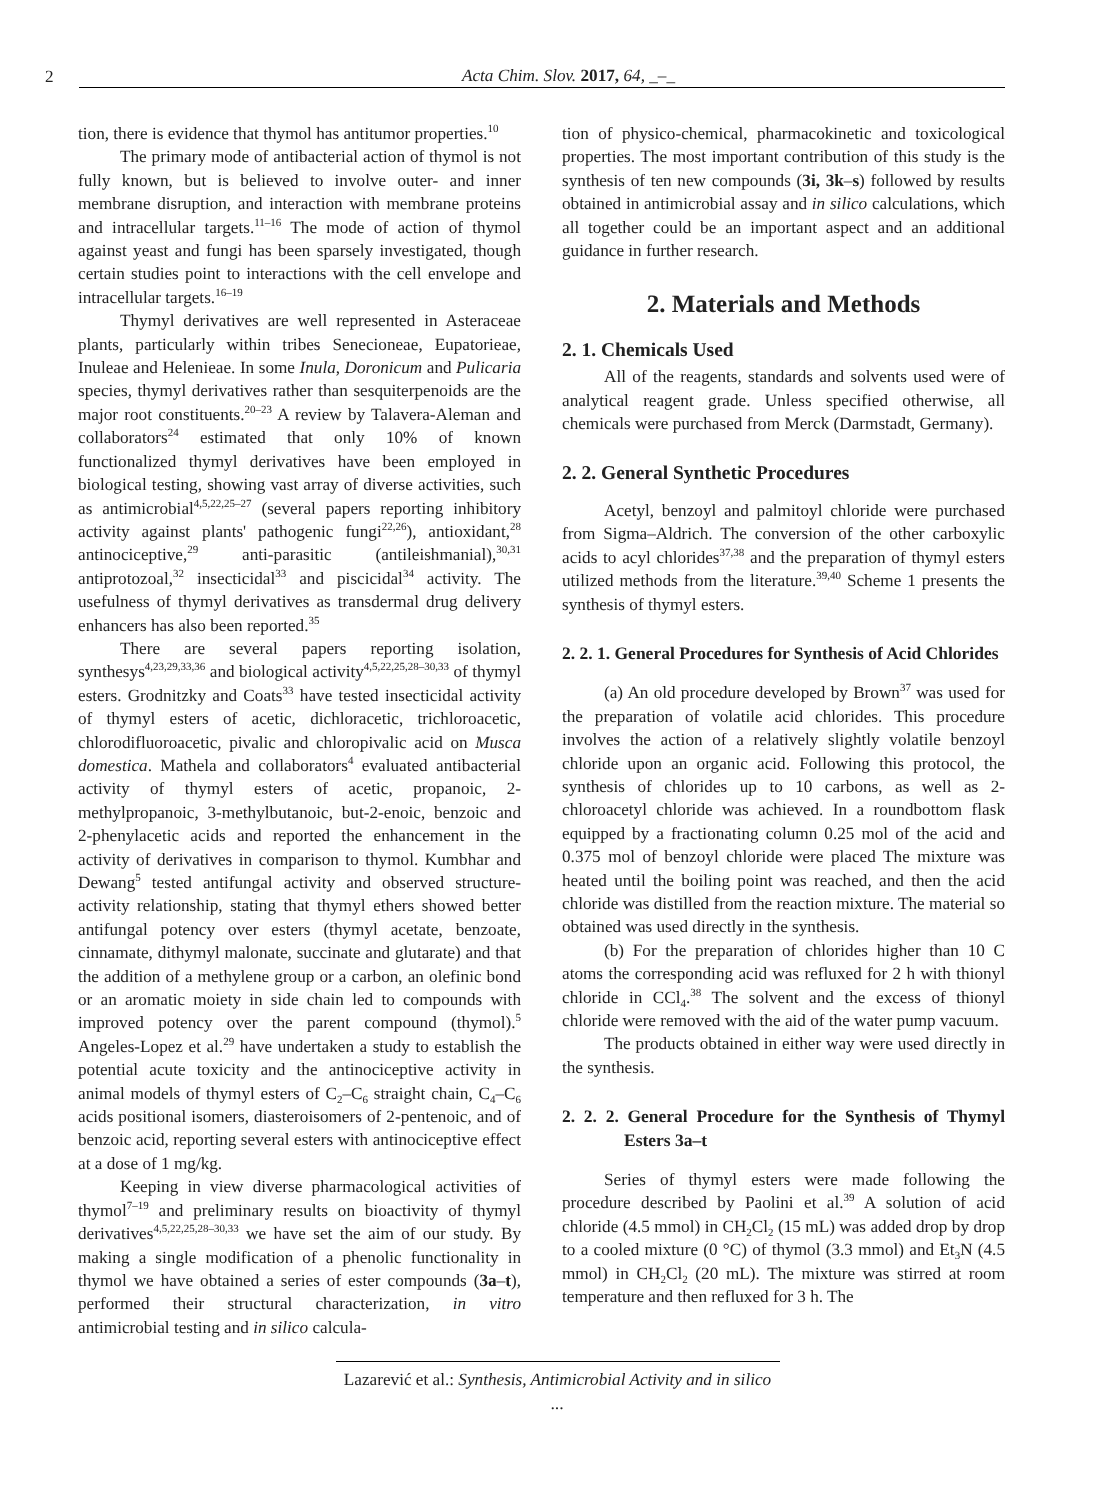2 Acta Chim. Slov. 2017, 64, _–_
tion, there is evidence that thymol has antitumor properties.<sup>10</sup>
The primary mode of antibacterial action of thymol is not fully known, but is believed to involve outer- and inner membrane disruption, and interaction with membrane proteins and intracellular targets.<sup>11–16</sup> The mode of action of thymol against yeast and fungi has been sparsely investigated, though certain studies point to interactions with the cell envelope and intracellular targets.<sup>16–19</sup>
Thymyl derivatives are well represented in Asteraceae plants, particularly within tribes Senecioneae, Eupatorieae, Inuleae and Helenieae. In some Inula, Doronicum and Pulicaria species, thymyl derivatives rather than sesquiterpenoids are the major root constituents.<sup>20–23</sup> A review by Talavera-Aleman and collaborators<sup>24</sup> estimated that only 10% of known functionalized thymyl derivatives have been employed in biological testing, showing vast array of diverse activities, such as antimicrobial<sup>4,5,22,25–27</sup> (several papers reporting inhibitory activity against plants' pathogenic fungi<sup>22,26</sup>), antioxidant,<sup>28</sup> antinociceptive,<sup>29</sup> anti-parasitic (antileishmanial),<sup>30,31</sup> antiprotozoal,<sup>32</sup> insecticidal<sup>33</sup> and piscicidal<sup>34</sup> activity. The usefulness of thymyl derivatives as transdermal drug delivery enhancers has also been reported.<sup>35</sup>
There are several papers reporting isolation, synthesys<sup>4,23,29,33,36</sup> and biological activity<sup>4,5,22,25,28–30,33</sup> of thymyl esters. Grodnitzky and Coats<sup>33</sup> have tested insecticidal activity of thymyl esters of acetic, dichloracetic, trichloroacetic, chlorodifluoroacetic, pivalic and chloropivalic acid on Musca domestica. Mathela and collaborators<sup>4</sup> evaluated antibacterial activity of thymyl esters of acetic, propanoic, 2-methylpropanoic, 3-methylbutanoic, but-2-enoic, benzoic and 2-phenylacetic acids and reported the enhancement in the activity of derivatives in comparison to thymol. Kumbhar and Dewang<sup>5</sup> tested antifungal activity and observed structure-activity relationship, stating that thymyl ethers showed better antifungal potency over esters (thymyl acetate, benzoate, cinnamate, dithymyl malonate, succinate and glutarate) and that the addition of a methylene group or a carbon, an olefinic bond or an aromatic moiety in side chain led to compounds with improved potency over the parent compound (thymol).<sup>5</sup> Angeles-Lopez et al.<sup>29</sup> have undertaken a study to establish the potential acute toxicity and the antinociceptive activity in animal models of thymyl esters of C<sub>2</sub>–C<sub>6</sub> straight chain, C<sub>4</sub>–C<sub>6</sub> acids positional isomers, diasteroisomers of 2-pentenoic, and of benzoic acid, reporting several esters with antinociceptive effect at a dose of 1 mg/kg.
Keeping in view diverse pharmacological activities of thymol<sup>7–19</sup> and preliminary results on bioactivity of thymyl derivatives<sup>4,5,22,25,28–30,33</sup> we have set the aim of our study. By making a single modification of a phenolic functionality in thymol we have obtained a series of ester compounds (3a–t), performed their structural characterization, in vitro antimicrobial testing and in silico calcula-
tion of physico-chemical, pharmacokinetic and toxicological properties. The most important contribution of this study is the synthesis of ten new compounds (3i, 3k–s) followed by results obtained in antimicrobial assay and in silico calculations, which all together could be an important aspect and an additional guidance in further research.
2. Materials and Methods
2. 1. Chemicals Used
All of the reagents, standards and solvents used were of analytical reagent grade. Unless specified otherwise, all chemicals were purchased from Merck (Darmstadt, Germany).
2. 2. General Synthetic Procedures
Acetyl, benzoyl and palmitoyl chloride were purchased from Sigma–Aldrich. The conversion of the other carboxylic acids to acyl chlorides<sup>37,38</sup> and the preparation of thymyl esters utilized methods from the literature.<sup>39,40</sup> Scheme 1 presents the synthesis of thymyl esters.
2. 2. 1. General Procedures for Synthesis of Acid Chlorides
(a) An old procedure developed by Brown<sup>37</sup> was used for the preparation of volatile acid chlorides. This procedure involves the action of a relatively slightly volatile benzoyl chloride upon an organic acid. Following this protocol, the synthesis of chlorides up to 10 carbons, as well as 2-chloroacetyl chloride was achieved. In a roundbottom flask equipped by a fractionating column 0.25 mol of the acid and 0.375 mol of benzoyl chloride were placed The mixture was heated until the boiling point was reached, and then the acid chloride was distilled from the reaction mixture. The material so obtained was used directly in the synthesis.
(b) For the preparation of chlorides higher than 10 C atoms the corresponding acid was refluxed for 2 h with thionyl chloride in CCl<sub>4</sub>.<sup>38</sup> The solvent and the excess of thionyl chloride were removed with the aid of the water pump vacuum.
The products obtained in either way were used directly in the synthesis.
2. 2. 2. General Procedure for the Synthesis of Thymyl Esters 3a–t
Series of thymyl esters were made following the procedure described by Paolini et al.<sup>39</sup> A solution of acid chloride (4.5 mmol) in CH<sub>2</sub>Cl<sub>2</sub> (15 mL) was added drop by drop to a cooled mixture (0 °C) of thymol (3.3 mmol) and Et<sub>3</sub>N (4.5 mmol) in CH<sub>2</sub>Cl<sub>2</sub> (20 mL). The mixture was stirred at room temperature and then refluxed for 3 h. The
Lazarević et al.: Synthesis, Antimicrobial Activity and in silico ...